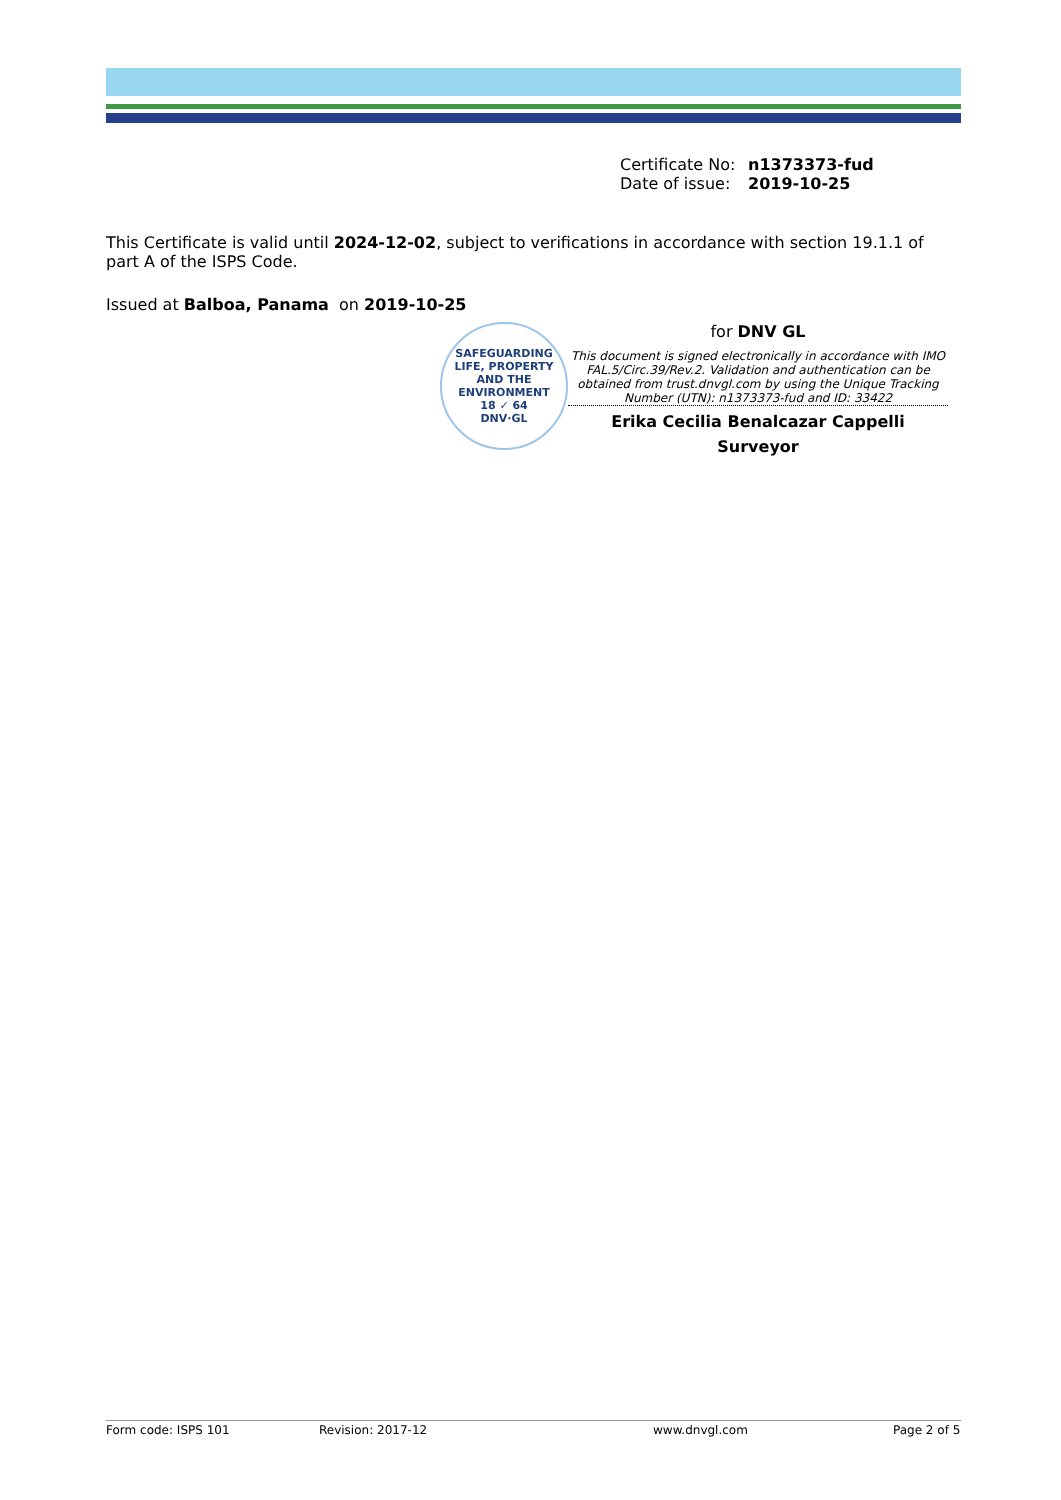Certificate No: n1373373-fud
Date of issue: 2019-10-25
This Certificate is valid until 2024-12-02, subject to verifications in accordance with section 19.1.1 of part A of the ISPS Code.
Issued at Balboa, Panama on 2019-10-25
SAFEGUARDING LIFE, PROPERTY AND THE ENVIRONMENT
18 ✓ 64
DNV·GL
for DNV GL
This document is signed electronically in accordance with IMO FAL.5/Circ.39/Rev.2. Validation and authentication can be obtained from trust.dnvgl.com by using the Unique Tracking Number (UTN): n1373373-fud and ID: 33422
Erika Cecilia Benalcazar Cappelli
Surveyor
Form code: ISPS 101 Revision: 2017-12 www.dnvgl.com Page 2 of 5